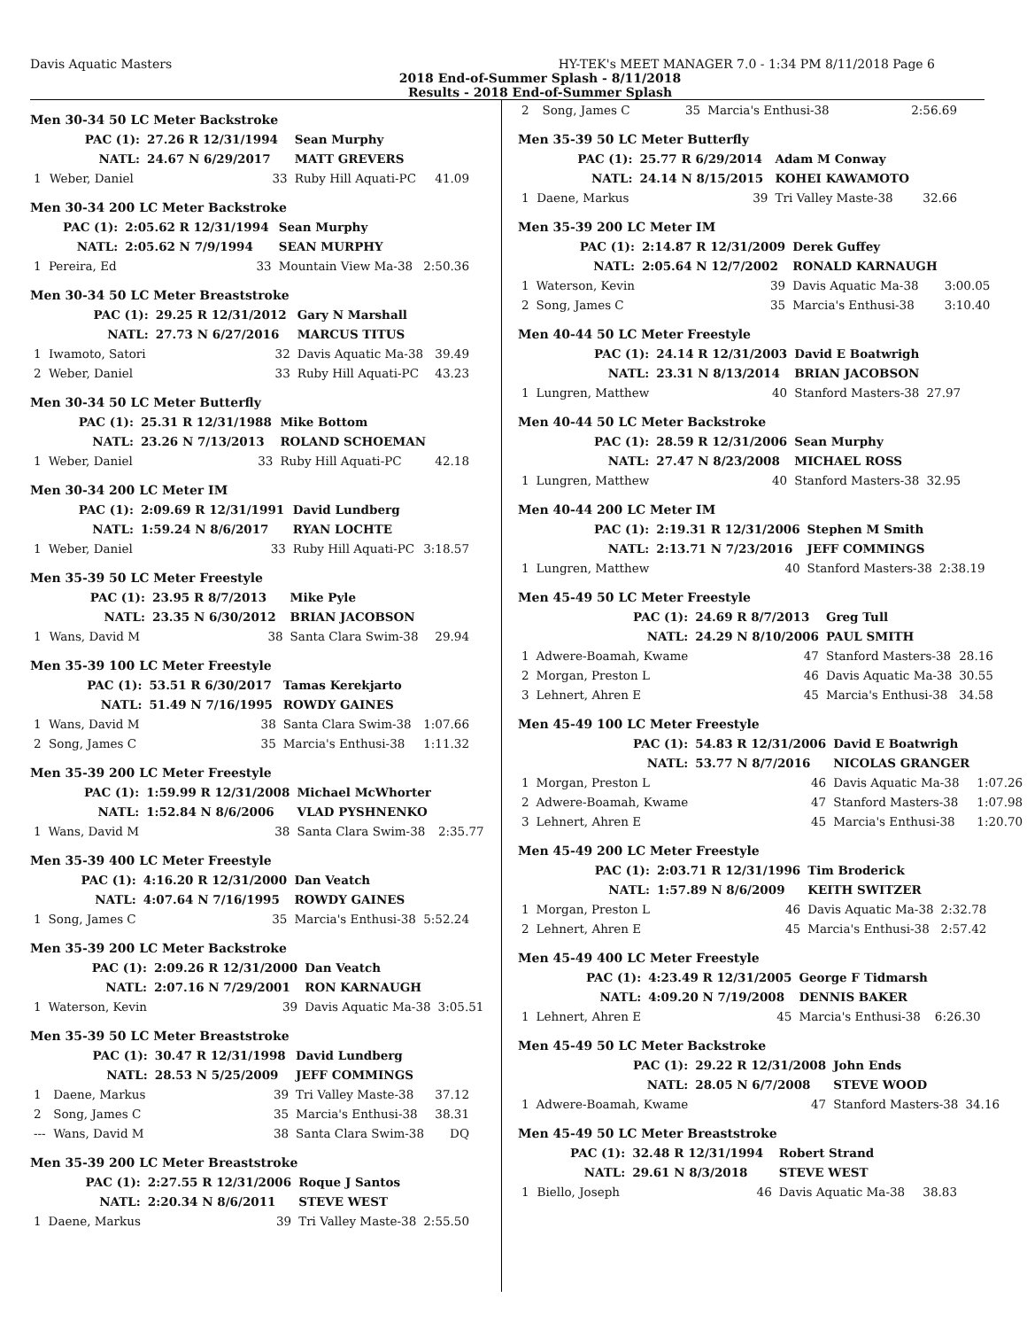Davis Aquatic Masters HY-TEK's MEET MANAGER 7.0 - 1:34 PM 8/11/2018 Page 6
2018 End-of-Summer Splash - 8/11/2018
Results - 2018 End-of-Summer Splash
Men 30-34 50 LC Meter Backstroke
| | PAC (1): | 27.26 R 12/31/1994 | Sean Murphy | |
| | NATL: | 24.67 N 6/29/2017 | MATT GREVERS | |
| 1 | Weber, Daniel | 33 | Ruby Hill Aquati-PC | 41.09 |
Men 30-34 200 LC Meter Backstroke
| | PAC (1): | 2:05.62 R 12/31/1994 | Sean Murphy | |
| | NATL: | 2:05.62 N 7/9/1994 | SEAN MURPHY | |
| 1 | Pereira, Ed | 33 | Mountain View Ma-38 | 2:50.36 |
Men 30-34 50 LC Meter Breaststroke
| | PAC (1): | 29.25 R 12/31/2012 | Gary N Marshall | |
| | NATL: | 27.73 N 6/27/2016 | MARCUS TITUS | |
| 1 | Iwamoto, Satori | 32 | Davis Aquatic Ma-38 | 39.49 |
| 2 | Weber, Daniel | 33 | Ruby Hill Aquati-PC | 43.23 |
Men 30-34 50 LC Meter Butterfly
| | PAC (1): | 25.31 R 12/31/1988 | Mike Bottom | |
| | NATL: | 23.26 N 7/13/2013 | ROLAND SCHOEMAN | |
| 1 | Weber, Daniel | 33 | Ruby Hill Aquati-PC | 42.18 |
Men 30-34 200 LC Meter IM
| | PAC (1): | 2:09.69 R 12/31/1991 | David Lundberg | |
| | NATL: | 1:59.24 N 8/6/2017 | RYAN LOCHTE | |
| 1 | Weber, Daniel | 33 | Ruby Hill Aquati-PC | 3:18.57 |
Men 35-39 50 LC Meter Freestyle
| | PAC (1): | 23.95 R 8/7/2013 | Mike Pyle | |
| | NATL: | 23.35 N 6/30/2012 | BRIAN JACOBSON | |
| 1 | Wans, David M | 38 | Santa Clara Swim-38 | 29.94 |
Men 35-39 100 LC Meter Freestyle
| | PAC (1): | 53.51 R 6/30/2017 | Tamas Kerekjarto | |
| | NATL: | 51.49 N 7/16/1995 | ROWDY GAINES | |
| 1 | Wans, David M | 38 | Santa Clara Swim-38 | 1:07.66 |
| 2 | Song, James C | 35 | Marcia's Enthusi-38 | 1:11.32 |
Men 35-39 200 LC Meter Freestyle
| | PAC (1): | 1:59.99 R 12/31/2008 | Michael McWhorter | |
| | NATL: | 1:52.84 N 8/6/2006 | VLAD PYSHNENKO | |
| 1 | Wans, David M | 38 | Santa Clara Swim-38 | 2:35.77 |
Men 35-39 400 LC Meter Freestyle
| | PAC (1): | 4:16.20 R 12/31/2000 | Dan Veatch | |
| | NATL: | 4:07.64 N 7/16/1995 | ROWDY GAINES | |
| 1 | Song, James C | 35 | Marcia's Enthusi-38 | 5:52.24 |
Men 35-39 200 LC Meter Backstroke
| | PAC (1): | 2:09.26 R 12/31/2000 | Dan Veatch | |
| | NATL: | 2:07.16 N 7/29/2001 | RON KARNAUGH | |
| 1 | Waterson, Kevin | 39 | Davis Aquatic Ma-38 | 3:05.51 |
Men 35-39 50 LC Meter Breaststroke
| | PAC (1): | 30.47 R 12/31/1998 | David Lundberg | |
| | NATL: | 28.53 N 5/25/2009 | JEFF COMMINGS | |
| 1 | Daene, Markus | 39 | Tri Valley Maste-38 | 37.12 |
| 2 | Song, James C | 35 | Marcia's Enthusi-38 | 38.31 |
| --- | Wans, David M | 38 | Santa Clara Swim-38 | DQ |
Men 35-39 200 LC Meter Breaststroke
| | PAC (1): | 2:27.55 R 12/31/2006 | Roque J Santos | |
| | NATL: | 2:20.34 N 8/6/2011 | STEVE WEST | |
| 1 | Daene, Markus | 39 | Tri Valley Maste-38 | 2:55.50 |
| 2 | Song, James C | 35 | Marcia's Enthusi-38 | 2:56.69 |
Men 35-39 50 LC Meter Butterfly
| | PAC (1): | 25.77 R 6/29/2014 | Adam M Conway | |
| | NATL: | 24.14 N 8/15/2015 | KOHEI KAWAMOTO | |
| 1 | Daene, Markus | 39 | Tri Valley Maste-38 | 32.66 |
Men 35-39 200 LC Meter IM
| | PAC (1): | 2:14.87 R 12/31/2009 | Derek Guffey | |
| | NATL: | 2:05.64 N 12/7/2002 | RONALD KARNAUGH | |
| 1 | Waterson, Kevin | 39 | Davis Aquatic Ma-38 | 3:00.05 |
| 2 | Song, James C | 35 | Marcia's Enthusi-38 | 3:10.40 |
Men 40-44 50 LC Meter Freestyle
| | PAC (1): | 24.14 R 12/31/2003 | David E Boatwrigh | |
| | NATL: | 23.31 N 8/13/2014 | BRIAN JACOBSON | |
| 1 | Lungren, Matthew | 40 | Stanford Masters-38 | 27.97 |
Men 40-44 50 LC Meter Backstroke
| | PAC (1): | 28.59 R 12/31/2006 | Sean Murphy | |
| | NATL: | 27.47 N 8/23/2008 | MICHAEL ROSS | |
| 1 | Lungren, Matthew | 40 | Stanford Masters-38 | 32.95 |
Men 40-44 200 LC Meter IM
| | PAC (1): | 2:19.31 R 12/31/2006 | Stephen M Smith | |
| | NATL: | 2:13.71 N 7/23/2016 | JEFF COMMINGS | |
| 1 | Lungren, Matthew | 40 | Stanford Masters-38 | 2:38.19 |
Men 45-49 50 LC Meter Freestyle
| | PAC (1): | 24.69 R 8/7/2013 | Greg Tull | |
| | NATL: | 24.29 N 8/10/2006 | PAUL SMITH | |
| 1 | Adwere-Boamah, Kwame | 47 | Stanford Masters-38 | 28.16 |
| 2 | Morgan, Preston L | 46 | Davis Aquatic Ma-38 | 30.55 |
| 3 | Lehnert, Ahren E | 45 | Marcia's Enthusi-38 | 34.58 |
Men 45-49 100 LC Meter Freestyle
| | PAC (1): | 54.83 R 12/31/2006 | David E Boatwrigh | |
| | NATL: | 53.77 N 8/7/2016 | NICOLAS GRANGER | |
| 1 | Morgan, Preston L | 46 | Davis Aquatic Ma-38 | 1:07.26 |
| 2 | Adwere-Boamah, Kwame | 47 | Stanford Masters-38 | 1:07.98 |
| 3 | Lehnert, Ahren E | 45 | Marcia's Enthusi-38 | 1:20.70 |
Men 45-49 200 LC Meter Freestyle
| | PAC (1): | 2:03.71 R 12/31/1996 | Tim Broderick | |
| | NATL: | 1:57.89 N 8/6/2009 | KEITH SWITZER | |
| 1 | Morgan, Preston L | 46 | Davis Aquatic Ma-38 | 2:32.78 |
| 2 | Lehnert, Ahren E | 45 | Marcia's Enthusi-38 | 2:57.42 |
Men 45-49 400 LC Meter Freestyle
| | PAC (1): | 4:23.49 R 12/31/2005 | George F Tidmarsh | |
| | NATL: | 4:09.20 N 7/19/2008 | DENNIS BAKER | |
| 1 | Lehnert, Ahren E | 45 | Marcia's Enthusi-38 | 6:26.30 |
Men 45-49 50 LC Meter Backstroke
| | PAC (1): | 29.22 R 12/31/2008 | John Ends | |
| | NATL: | 28.05 N 6/7/2008 | STEVE WOOD | |
| 1 | Adwere-Boamah, Kwame | 47 | Stanford Masters-38 | 34.16 |
Men 45-49 50 LC Meter Breaststroke
| | PAC (1): | 32.48 R 12/31/1994 | Robert Strand | |
| | NATL: | 29.61 N 8/3/2018 | STEVE WEST | |
| 1 | Biello, Joseph | 46 | Davis Aquatic Ma-38 | 38.83 |